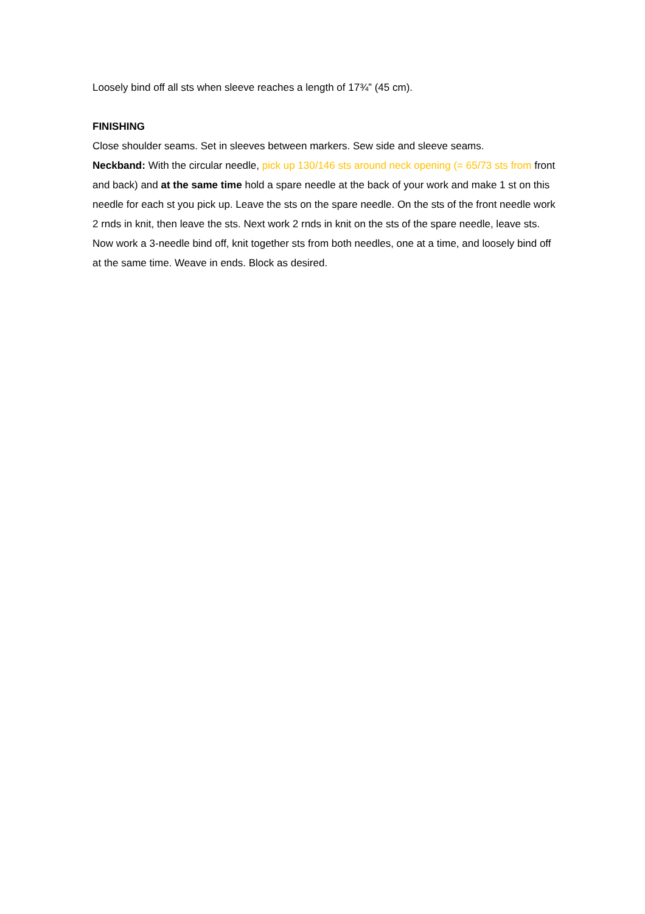Loosely bind off all sts when sleeve reaches a length of 17¾” (45 cm).
FINISHING
Close shoulder seams. Set in sleeves between markers. Sew side and sleeve seams.
Neckband: With the circular needle, pick up 130/146 sts around neck opening (= 65/73 sts from front and back) and at the same time hold a spare needle at the back of your work and make 1 st on this needle for each st you pick up. Leave the sts on the spare needle. On the sts of the front needle work 2 rnds in knit, then leave the sts. Next work 2 rnds in knit on the sts of the spare needle, leave sts. Now work a 3-needle bind off, knit together sts from both needles, one at a time, and loosely bind off at the same time. Weave in ends. Block as desired.